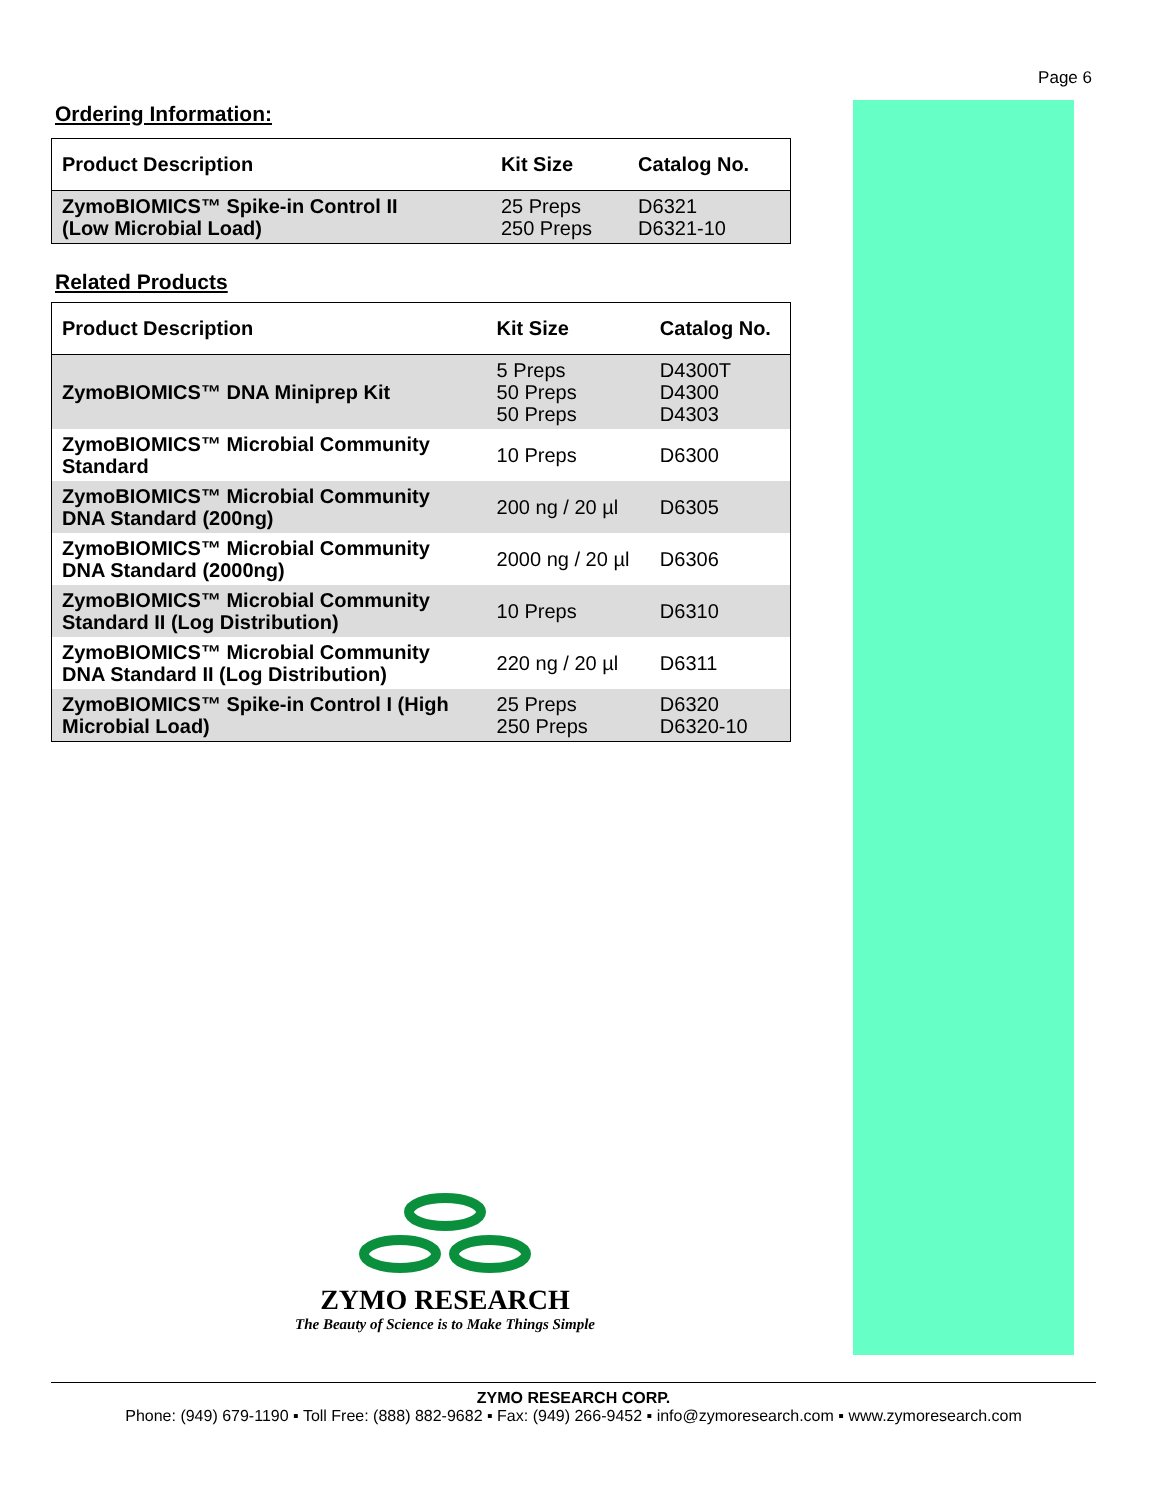Page 6
Ordering Information:
| Product Description | Kit Size | Catalog No. |
| --- | --- | --- |
| ZymoBIOMICS™ Spike-in Control II (Low Microbial Load) | 25 Preps 250 Preps | D6321 D6321-10 |
Related Products
| Product Description | Kit Size | Catalog No. |
| --- | --- | --- |
| ZymoBIOMICS™ DNA Miniprep Kit | 5 Preps 50 Preps 50 Preps | D4300T D4300 D4303 |
| ZymoBIOMICS™ Microbial Community Standard | 10 Preps | D6300 |
| ZymoBIOMICS™ Microbial Community DNA Standard (200ng) | 200 ng / 20 µl | D6305 |
| ZymoBIOMICS™ Microbial Community DNA Standard (2000ng) | 2000 ng / 20 µl | D6306 |
| ZymoBIOMICS™ Microbial Community Standard II (Log Distribution) | 10 Preps | D6310 |
| ZymoBIOMICS™ Microbial Community DNA Standard II (Log Distribution) | 220 ng / 20 µl | D6311 |
| ZymoBIOMICS™ Spike-in Control I (High Microbial Load) | 25 Preps 250 Preps | D6320 D6320-10 |
ZYMO RESEARCH
The Beauty of Science is to Make Things Simple
ZYMO RESEARCH CORP.
Phone: (949) 679-1190 ▪ Toll Free: (888) 882-9682 ▪ Fax: (949) 266-9452 ▪ info@zymoresearch.com ▪ www.zymoresearch.com